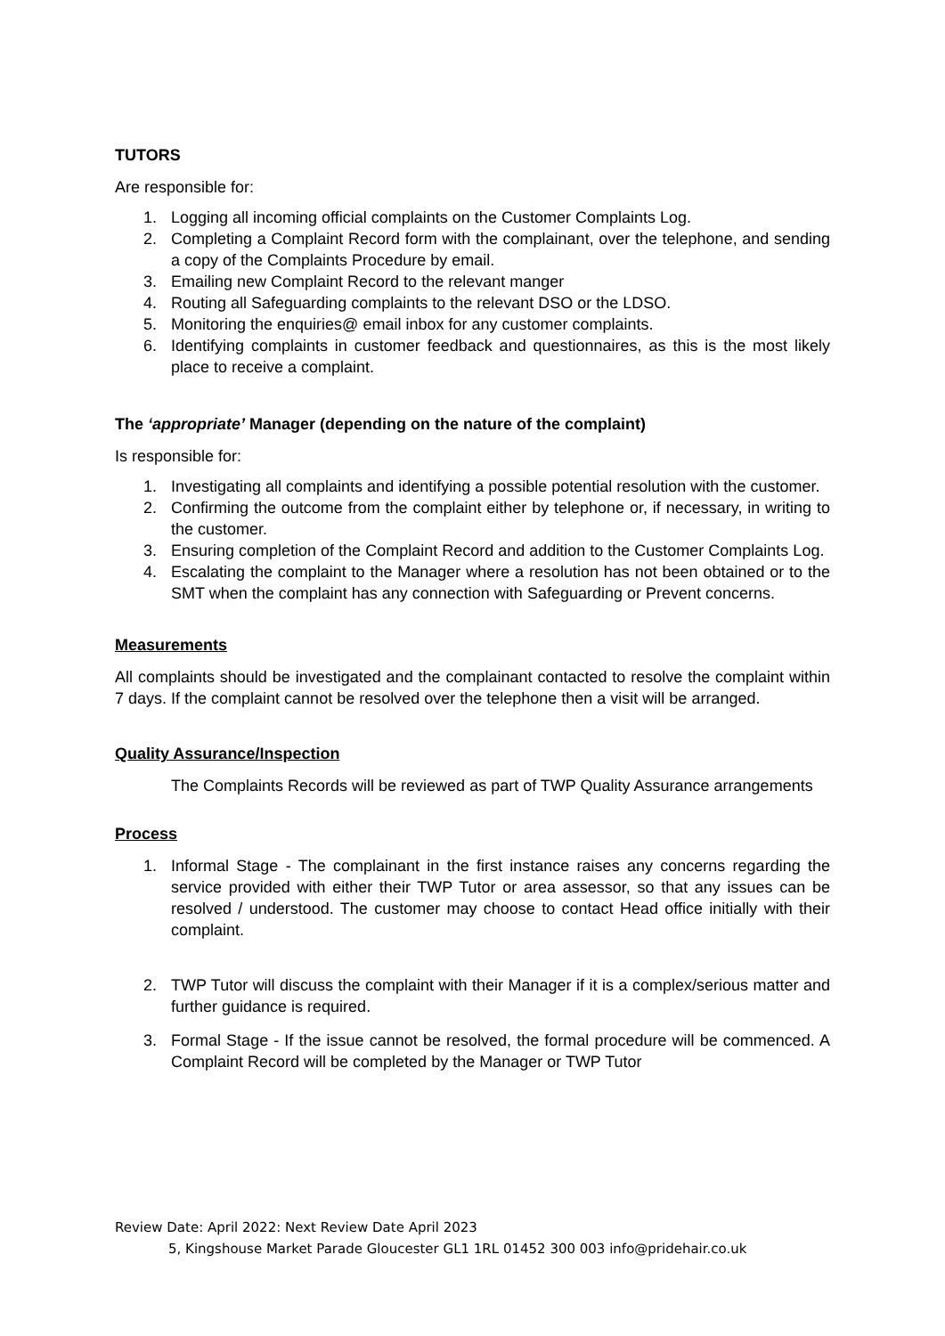TUTORS
Are responsible for:
1. Logging all incoming official complaints on the Customer Complaints Log.
2. Completing a Complaint Record form with the complainant, over the telephone, and sending a copy of the Complaints Procedure by email.
3. Emailing new Complaint Record to the relevant manger
4. Routing all Safeguarding complaints to the relevant DSO or the LDSO.
5. Monitoring the enquiries@ email inbox for any customer complaints.
6. Identifying complaints in customer feedback and questionnaires, as this is the most likely place to receive a complaint.
The ‘appropriate’ Manager (depending on the nature of the complaint)
Is responsible for:
1. Investigating all complaints and identifying a possible potential resolution with the customer.
2. Confirming the outcome from the complaint either by telephone or, if necessary, in writing to the customer.
3. Ensuring completion of the Complaint Record and addition to the Customer Complaints Log.
4. Escalating the complaint to the Manager where a resolution has not been obtained or to the SMT when the complaint has any connection with Safeguarding or Prevent concerns.
Measurements
All complaints should be investigated and the complainant contacted to resolve the complaint within 7 days. If the complaint cannot be resolved over the telephone then a visit will be arranged.
Quality Assurance/Inspection
The Complaints Records will be reviewed as part of TWP Quality Assurance arrangements
Process
1. Informal Stage - The complainant in the first instance raises any concerns regarding the service provided with either their TWP Tutor or area assessor, so that any issues can be resolved / understood. The customer may choose to contact Head office initially with their complaint.
2. TWP Tutor will discuss the complaint with their Manager if it is a complex/serious matter and further guidance is required.
3. Formal Stage - If the issue cannot be resolved, the formal procedure will be commenced. A Complaint Record will be completed by the Manager or TWP Tutor
Review Date: April 2022: Next Review Date April 2023
5, Kingshouse Market Parade Gloucester GL1 1RL 01452 300 003 info@pridehair.co.uk